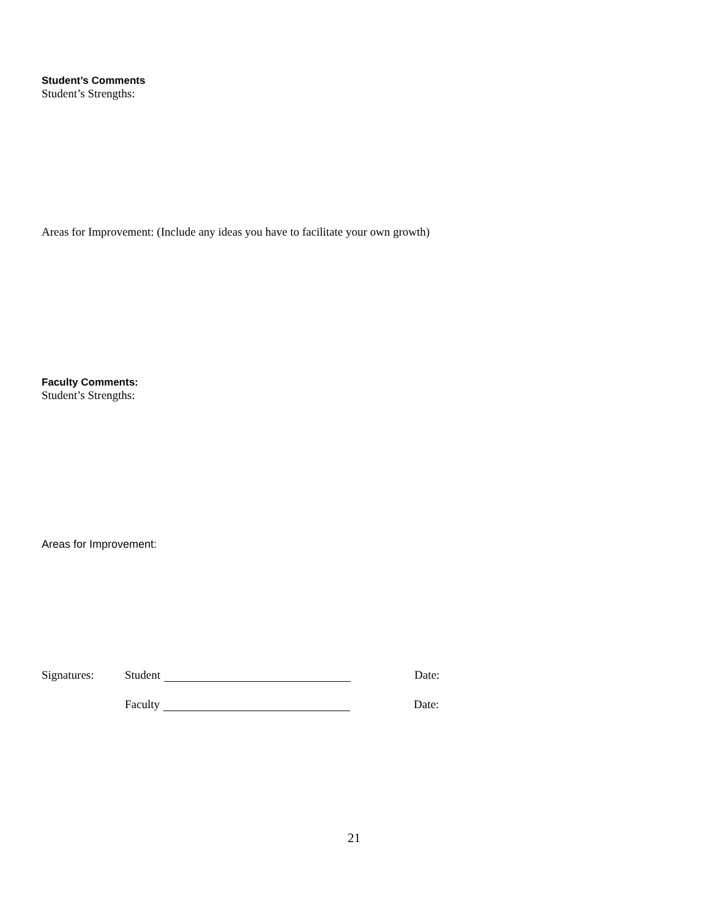Student’s Comments
Student’s Strengths:
Areas for Improvement: (Include any ideas you have to facilitate your own growth)
Faculty Comments:
Student’s Strengths:
Areas for Improvement:
Signatures: Student Date:
Faculty Date:
21